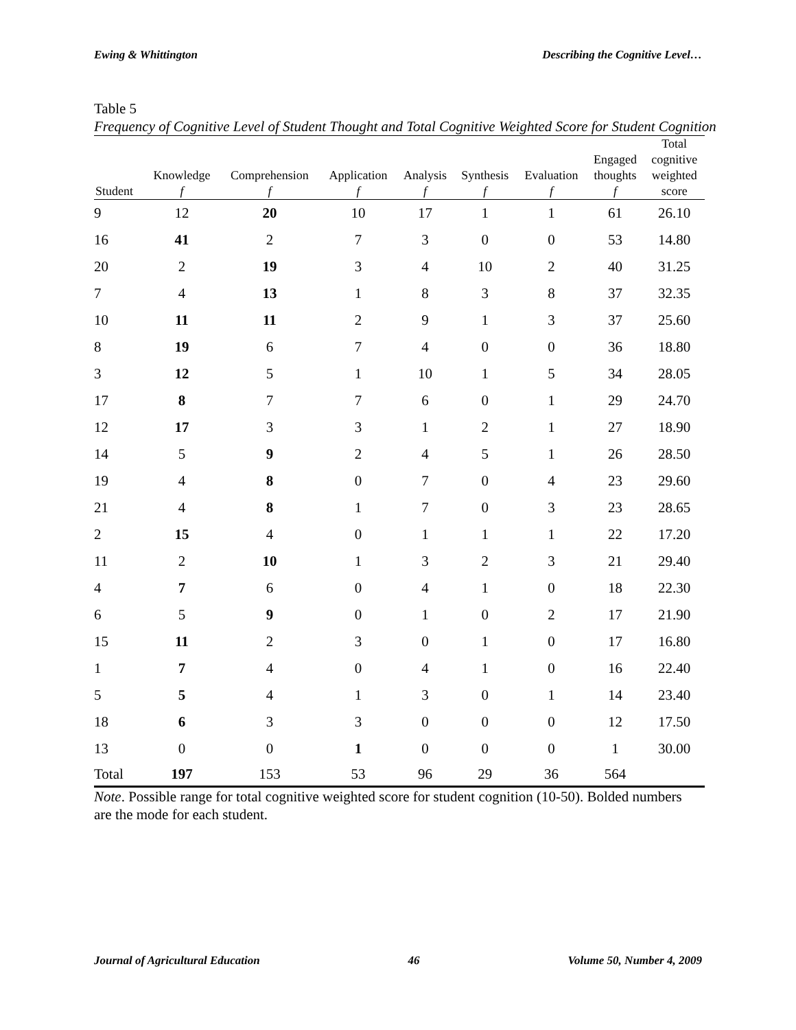Ewing & Whittington Describing the Cognitive Level…
Table 5
Frequency of Cognitive Level of Student Thought and Total Cognitive Weighted Score for Student Cognition
| Student | Knowledge f | Comprehension f | Application f | Analysis f | Synthesis f | Evaluation f | Engaged thoughts f | Total cognitive weighted score |
| --- | --- | --- | --- | --- | --- | --- | --- | --- |
| 9 | 12 | 20 | 10 | 17 | 1 | 1 | 61 | 26.10 |
| 16 | 41 | 2 | 7 | 3 | 0 | 0 | 53 | 14.80 |
| 20 | 2 | 19 | 3 | 4 | 10 | 2 | 40 | 31.25 |
| 7 | 4 | 13 | 1 | 8 | 3 | 8 | 37 | 32.35 |
| 10 | 11 | 11 | 2 | 9 | 1 | 3 | 37 | 25.60 |
| 8 | 19 | 6 | 7 | 4 | 0 | 0 | 36 | 18.80 |
| 3 | 12 | 5 | 1 | 10 | 1 | 5 | 34 | 28.05 |
| 17 | 8 | 7 | 7 | 6 | 0 | 1 | 29 | 24.70 |
| 12 | 17 | 3 | 3 | 1 | 2 | 1 | 27 | 18.90 |
| 14 | 5 | 9 | 2 | 4 | 5 | 1 | 26 | 28.50 |
| 19 | 4 | 8 | 0 | 7 | 0 | 4 | 23 | 29.60 |
| 21 | 4 | 8 | 1 | 7 | 0 | 3 | 23 | 28.65 |
| 2 | 15 | 4 | 0 | 1 | 1 | 1 | 22 | 17.20 |
| 11 | 2 | 10 | 1 | 3 | 2 | 3 | 21 | 29.40 |
| 4 | 7 | 6 | 0 | 4 | 1 | 0 | 18 | 22.30 |
| 6 | 5 | 9 | 0 | 1 | 0 | 2 | 17 | 21.90 |
| 15 | 11 | 2 | 3 | 0 | 1 | 0 | 17 | 16.80 |
| 1 | 7 | 4 | 0 | 4 | 1 | 0 | 16 | 22.40 |
| 5 | 5 | 4 | 1 | 3 | 0 | 1 | 14 | 23.40 |
| 18 | 6 | 3 | 3 | 0 | 0 | 0 | 12 | 17.50 |
| 13 | 0 | 0 | 1 | 0 | 0 | 0 | 1 | 30.00 |
| Total | 197 | 153 | 53 | 96 | 29 | 36 | 564 | |
Note. Possible range for total cognitive weighted score for student cognition (10-50). Bolded numbers are the mode for each student.
Journal of Agricultural Education 46 Volume 50, Number 4, 2009